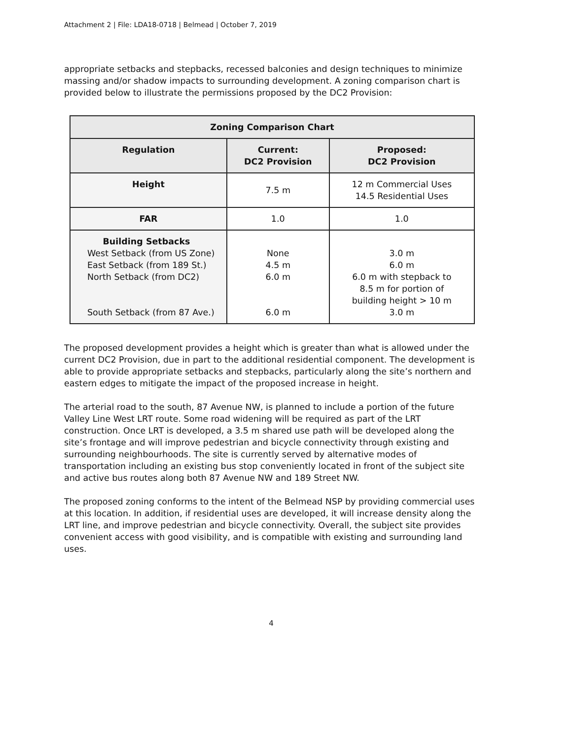Attachment 2 | File: LDA18-0718 | Belmead | October 7, 2019
appropriate setbacks and stepbacks, recessed balconies and design techniques to minimize massing and/or shadow impacts to surrounding development. A zoning comparison chart is provided below to illustrate the permissions proposed by the DC2 Provision:
| Zoning Comparison Chart | | |
| --- | --- | --- |
| Regulation | Current: DC2 Provision | Proposed: DC2 Provision |
| Height | 7.5 m | 12 m Commercial Uses 14.5 Residential Uses |
| FAR | 1.0 | 1.0 |
| Building Setbacks West Setback (from US Zone) East Setback (from 189 St.) North Setback (from DC2) South Setback (from 87 Ave.) | None 4.5 m 6.0 m 6.0 m | 3.0 m 6.0 m 6.0 m with stepback to 8.5 m for portion of building height > 10 m 3.0 m |
The proposed development provides a height which is greater than what is allowed under the current DC2 Provision, due in part to the additional residential component. The development is able to provide appropriate setbacks and stepbacks, particularly along the site’s northern and eastern edges to mitigate the impact of the proposed increase in height.
The arterial road to the south, 87 Avenue NW, is planned to include a portion of the future Valley Line West LRT route. Some road widening will be required as part of the LRT construction. Once LRT is developed, a 3.5 m shared use path will be developed along the site’s frontage and will improve pedestrian and bicycle connectivity through existing and surrounding neighbourhoods. The site is currently served by alternative modes of transportation including an existing bus stop conveniently located in front of the subject site and active bus routes along both 87 Avenue NW and 189 Street NW.
The proposed zoning conforms to the intent of the Belmead NSP by providing commercial uses at this location. In addition, if residential uses are developed, it will increase density along the LRT line, and improve pedestrian and bicycle connectivity. Overall, the subject site provides convenient access with good visibility, and is compatible with existing and surrounding land uses.
4